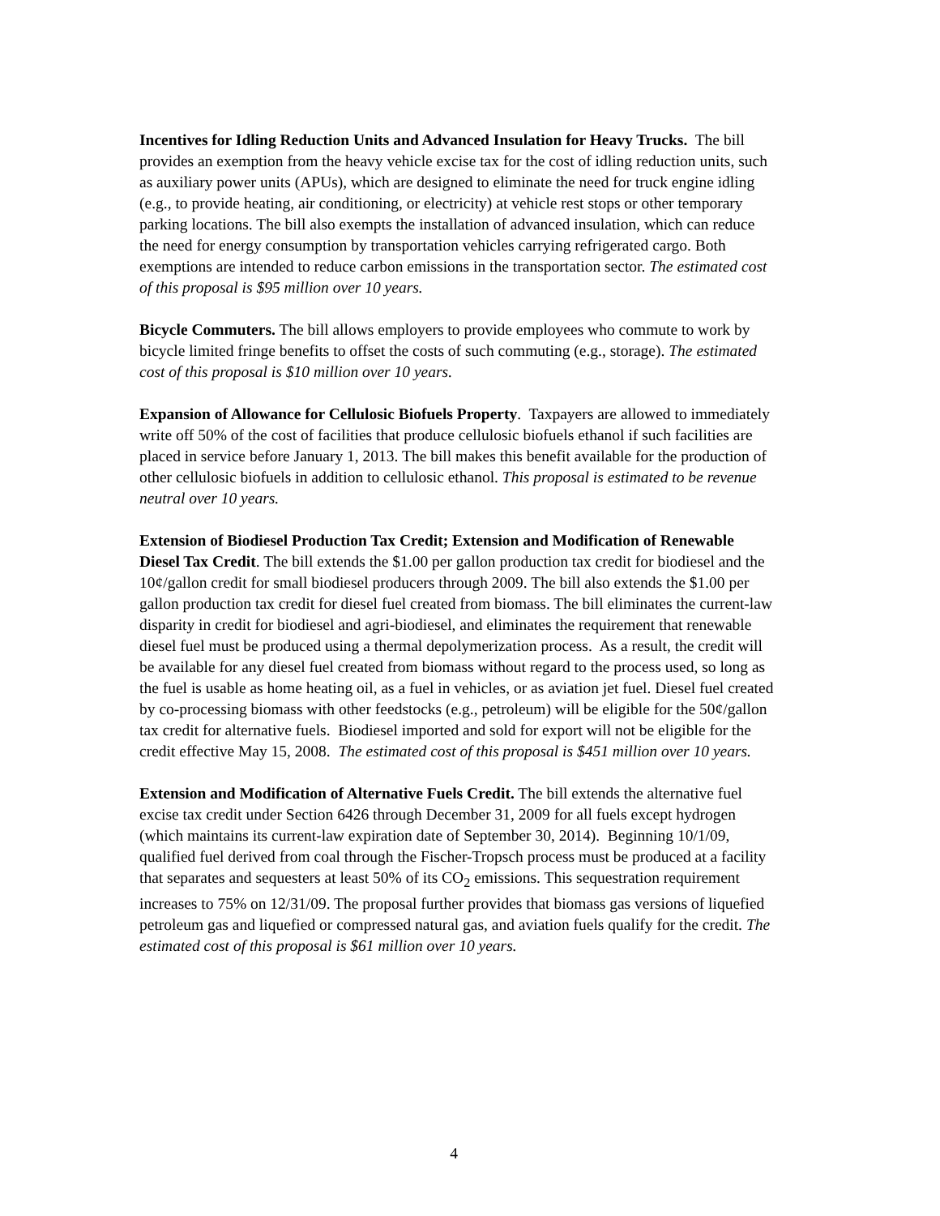Incentives for Idling Reduction Units and Advanced Insulation for Heavy Trucks. The bill provides an exemption from the heavy vehicle excise tax for the cost of idling reduction units, such as auxiliary power units (APUs), which are designed to eliminate the need for truck engine idling (e.g., to provide heating, air conditioning, or electricity) at vehicle rest stops or other temporary parking locations. The bill also exempts the installation of advanced insulation, which can reduce the need for energy consumption by transportation vehicles carrying refrigerated cargo. Both exemptions are intended to reduce carbon emissions in the transportation sector. The estimated cost of this proposal is $95 million over 10 years.
Bicycle Commuters. The bill allows employers to provide employees who commute to work by bicycle limited fringe benefits to offset the costs of such commuting (e.g., storage). The estimated cost of this proposal is $10 million over 10 years.
Expansion of Allowance for Cellulosic Biofuels Property. Taxpayers are allowed to immediately write off 50% of the cost of facilities that produce cellulosic biofuels ethanol if such facilities are placed in service before January 1, 2013. The bill makes this benefit available for the production of other cellulosic biofuels in addition to cellulosic ethanol. This proposal is estimated to be revenue neutral over 10 years.
Extension of Biodiesel Production Tax Credit; Extension and Modification of Renewable Diesel Tax Credit. The bill extends the $1.00 per gallon production tax credit for biodiesel and the 10¢/gallon credit for small biodiesel producers through 2009. The bill also extends the $1.00 per gallon production tax credit for diesel fuel created from biomass. The bill eliminates the current-law disparity in credit for biodiesel and agri-biodiesel, and eliminates the requirement that renewable diesel fuel must be produced using a thermal depolymerization process. As a result, the credit will be available for any diesel fuel created from biomass without regard to the process used, so long as the fuel is usable as home heating oil, as a fuel in vehicles, or as aviation jet fuel. Diesel fuel created by co-processing biomass with other feedstocks (e.g., petroleum) will be eligible for the 50¢/gallon tax credit for alternative fuels. Biodiesel imported and sold for export will not be eligible for the credit effective May 15, 2008. The estimated cost of this proposal is $451 million over 10 years.
Extension and Modification of Alternative Fuels Credit. The bill extends the alternative fuel excise tax credit under Section 6426 through December 31, 2009 for all fuels except hydrogen (which maintains its current-law expiration date of September 30, 2014). Beginning 10/1/09, qualified fuel derived from coal through the Fischer-Tropsch process must be produced at a facility that separates and sequesters at least 50% of its CO<sub>2</sub> emissions. This sequestration requirement increases to 75% on 12/31/09. The proposal further provides that biomass gas versions of liquefied petroleum gas and liquefied or compressed natural gas, and aviation fuels qualify for the credit. The estimated cost of this proposal is $61 million over 10 years.
4